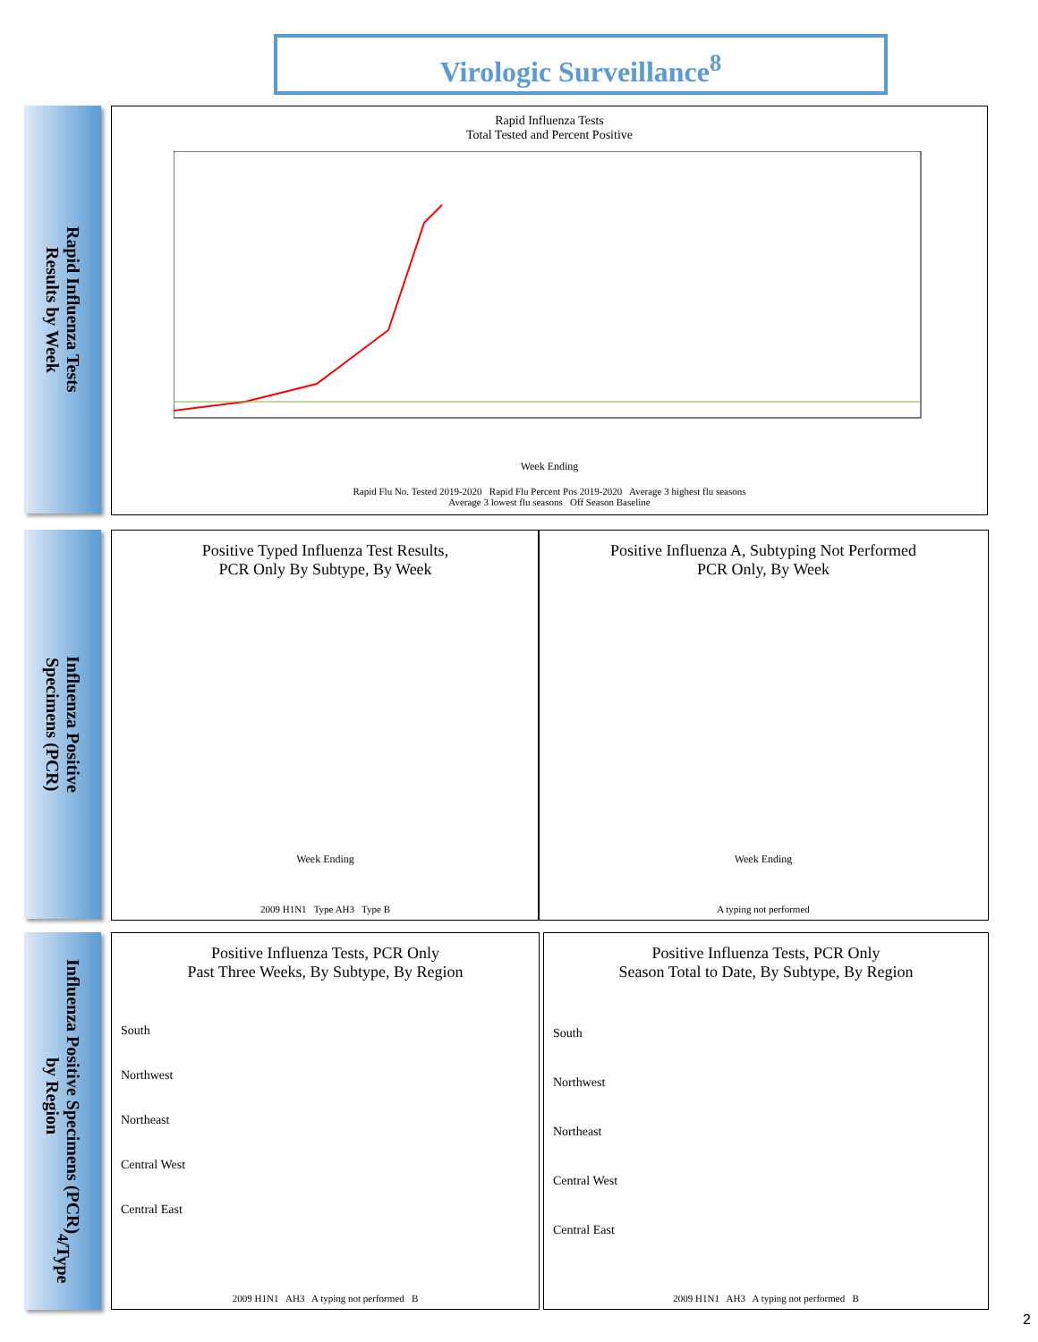Virologic Surveillance<sup>8</sup>
Rapid Influenza Tests
Results by Week
Rapid Influenza Tests
Total Tested and Percent Positive
Week Ending
Rapid Flu No. Tested 2019-2020 Rapid Flu Percent Pos 2019-2020 Average 3 highest flu seasons
Average 3 lowest flu seasons Off Season Baseline
Influenza Positive
Specimens (PCR)
Positive Typed Influenza Test Results,
PCR Only By Subtype, By Week
Week Ending
2009 H1N1 Type AH3 Type B
Positive Influenza A, Subtyping Not Performed
PCR Only, By Week
Week Ending
A typing not performed
Influenza Positive Specimens (PCR)
by Region<sup>4</sup>/Type
Positive Influenza Tests, PCR Only
Past Three Weeks, By Subtype, By Region
South
Northwest
Northeast
Central West
Central East
2009 H1N1 AH3 A typing not performed B
Positive Influenza Tests, PCR Only
Season Total to Date, By Subtype, By Region
South
Northwest
Northeast
Central West
Central East
2009 H1N1 AH3 A typing not performed B
2